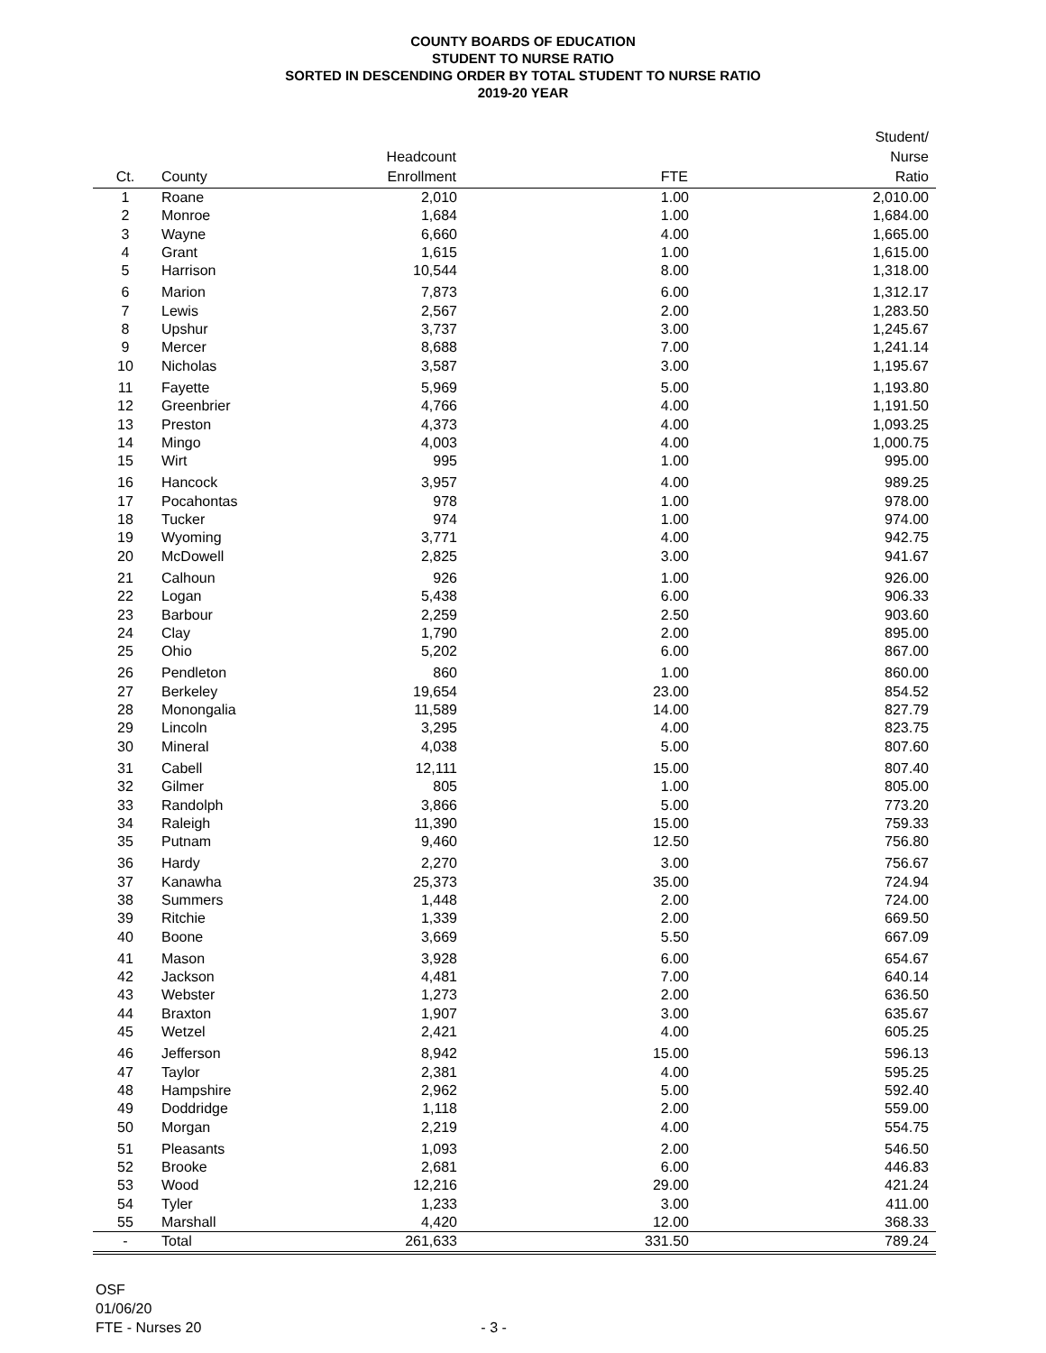COUNTY BOARDS OF EDUCATION
STUDENT TO NURSE RATIO
SORTED IN DESCENDING ORDER BY TOTAL STUDENT TO NURSE RATIO
2019-20 YEAR
| Ct. | County | Headcount Enrollment | FTE | Student/ Nurse Ratio |
| --- | --- | --- | --- | --- |
| 1 | Roane | 2,010 | 1.00 | 2,010.00 |
| 2 | Monroe | 1,684 | 1.00 | 1,684.00 |
| 3 | Wayne | 6,660 | 4.00 | 1,665.00 |
| 4 | Grant | 1,615 | 1.00 | 1,615.00 |
| 5 | Harrison | 10,544 | 8.00 | 1,318.00 |
| 6 | Marion | 7,873 | 6.00 | 1,312.17 |
| 7 | Lewis | 2,567 | 2.00 | 1,283.50 |
| 8 | Upshur | 3,737 | 3.00 | 1,245.67 |
| 9 | Mercer | 8,688 | 7.00 | 1,241.14 |
| 10 | Nicholas | 3,587 | 3.00 | 1,195.67 |
| 11 | Fayette | 5,969 | 5.00 | 1,193.80 |
| 12 | Greenbrier | 4,766 | 4.00 | 1,191.50 |
| 13 | Preston | 4,373 | 4.00 | 1,093.25 |
| 14 | Mingo | 4,003 | 4.00 | 1,000.75 |
| 15 | Wirt | 995 | 1.00 | 995.00 |
| 16 | Hancock | 3,957 | 4.00 | 989.25 |
| 17 | Pocahontas | 978 | 1.00 | 978.00 |
| 18 | Tucker | 974 | 1.00 | 974.00 |
| 19 | Wyoming | 3,771 | 4.00 | 942.75 |
| 20 | McDowell | 2,825 | 3.00 | 941.67 |
| 21 | Calhoun | 926 | 1.00 | 926.00 |
| 22 | Logan | 5,438 | 6.00 | 906.33 |
| 23 | Barbour | 2,259 | 2.50 | 903.60 |
| 24 | Clay | 1,790 | 2.00 | 895.00 |
| 25 | Ohio | 5,202 | 6.00 | 867.00 |
| 26 | Pendleton | 860 | 1.00 | 860.00 |
| 27 | Berkeley | 19,654 | 23.00 | 854.52 |
| 28 | Monongalia | 11,589 | 14.00 | 827.79 |
| 29 | Lincoln | 3,295 | 4.00 | 823.75 |
| 30 | Mineral | 4,038 | 5.00 | 807.60 |
| 31 | Cabell | 12,111 | 15.00 | 807.40 |
| 32 | Gilmer | 805 | 1.00 | 805.00 |
| 33 | Randolph | 3,866 | 5.00 | 773.20 |
| 34 | Raleigh | 11,390 | 15.00 | 759.33 |
| 35 | Putnam | 9,460 | 12.50 | 756.80 |
| 36 | Hardy | 2,270 | 3.00 | 756.67 |
| 37 | Kanawha | 25,373 | 35.00 | 724.94 |
| 38 | Summers | 1,448 | 2.00 | 724.00 |
| 39 | Ritchie | 1,339 | 2.00 | 669.50 |
| 40 | Boone | 3,669 | 5.50 | 667.09 |
| 41 | Mason | 3,928 | 6.00 | 654.67 |
| 42 | Jackson | 4,481 | 7.00 | 640.14 |
| 43 | Webster | 1,273 | 2.00 | 636.50 |
| 44 | Braxton | 1,907 | 3.00 | 635.67 |
| 45 | Wetzel | 2,421 | 4.00 | 605.25 |
| 46 | Jefferson | 8,942 | 15.00 | 596.13 |
| 47 | Taylor | 2,381 | 4.00 | 595.25 |
| 48 | Hampshire | 2,962 | 5.00 | 592.40 |
| 49 | Doddridge | 1,118 | 2.00 | 559.00 |
| 50 | Morgan | 2,219 | 4.00 | 554.75 |
| 51 | Pleasants | 1,093 | 2.00 | 546.50 |
| 52 | Brooke | 2,681 | 6.00 | 446.83 |
| 53 | Wood | 12,216 | 29.00 | 421.24 |
| 54 | Tyler | 1,233 | 3.00 | 411.00 |
| 55 | Marshall | 4,420 | 12.00 | 368.33 |
| - | Total | 261,633 | 331.50 | 789.24 |
OSF
01/06/20
FTE - Nurses 20
- 3 -